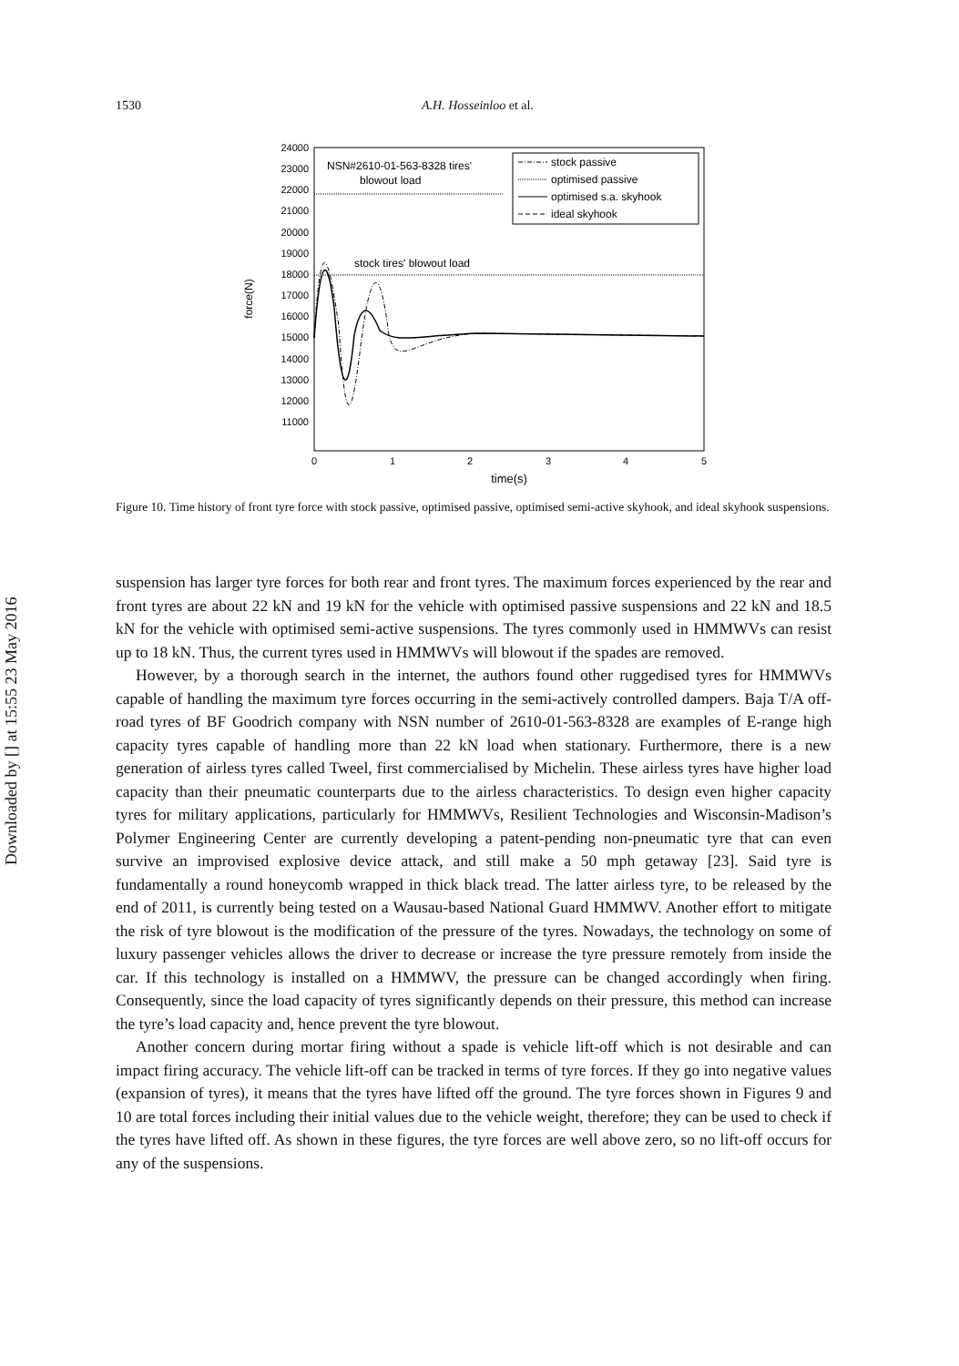Downloaded by [] at 15:55 23 May 2016
1530 A.H. Hosseinloo et al.
24000
23000
22000
21000
20000
19000
18000
17000
16000
15000
14000
13000
12000
11000
0
1
2
3
4
5
time(s)
force(N)
NSN#2610-01-563-8328 tires'
blowout load
stock tires' blowout load
stock passive
optimised passive
optimised s.a. skyhook
ideal skyhook
Figure 10. Time history of front tyre force with stock passive, optimised passive, optimised semi-active skyhook, and ideal skyhook suspensions.
suspension has larger tyre forces for both rear and front tyres. The maximum forces experienced by the rear and front tyres are about 22 kN and 19 kN for the vehicle with optimised passive suspensions and 22 kN and 18.5 kN for the vehicle with optimised semi-active suspensions. The tyres commonly used in HMMWVs can resist up to 18 kN. Thus, the current tyres used in HMMWVs will blowout if the spades are removed.
However, by a thorough search in the internet, the authors found other ruggedised tyres for HMMWVs capable of handling the maximum tyre forces occurring in the semi-actively controlled dampers. Baja T/A off-road tyres of BF Goodrich company with NSN number of 2610-01-563-8328 are examples of E-range high capacity tyres capable of handling more than 22 kN load when stationary. Furthermore, there is a new generation of airless tyres called Tweel, first commercialised by Michelin. These airless tyres have higher load capacity than their pneumatic counterparts due to the airless characteristics. To design even higher capacity tyres for military applications, particularly for HMMWVs, Resilient Technologies and Wisconsin-Madison’s Polymer Engineering Center are currently developing a patent-pending non-pneumatic tyre that can even survive an improvised explosive device attack, and still make a 50 mph getaway [23]. Said tyre is fundamentally a round honeycomb wrapped in thick black tread. The latter airless tyre, to be released by the end of 2011, is currently being tested on a Wausau-based National Guard HMMWV. Another effort to mitigate the risk of tyre blowout is the modification of the pressure of the tyres. Nowadays, the technology on some of luxury passenger vehicles allows the driver to decrease or increase the tyre pressure remotely from inside the car. If this technology is installed on a HMMWV, the pressure can be changed accordingly when firing. Consequently, since the load capacity of tyres significantly depends on their pressure, this method can increase the tyre’s load capacity and, hence prevent the tyre blowout.
Another concern during mortar firing without a spade is vehicle lift-off which is not desirable and can impact firing accuracy. The vehicle lift-off can be tracked in terms of tyre forces. If they go into negative values (expansion of tyres), it means that the tyres have lifted off the ground. The tyre forces shown in Figures 9 and 10 are total forces including their initial values due to the vehicle weight, therefore; they can be used to check if the tyres have lifted off. As shown in these figures, the tyre forces are well above zero, so no lift-off occurs for any of the suspensions.